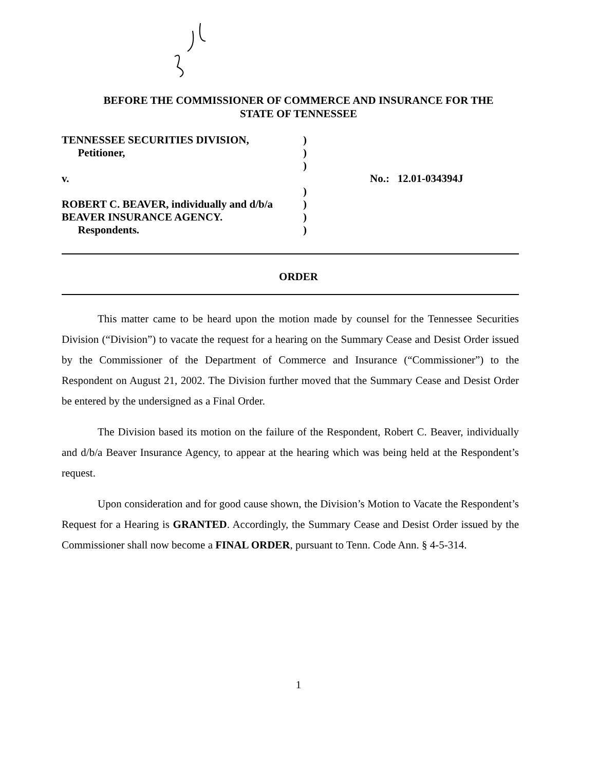BEFORE THE COMMISSIONER OF COMMERCE AND INSURANCE FOR THE
STATE OF TENNESSEE
TENNESSEE SECURITIES DIVISION,)
Petitioner,)
)
v. No.: 12.01-034394J
)
ROBERT C. BEAVER, individually and d/b/a)
BEAVER INSURANCE AGENCY.)
Respondents.)
ORDER
This matter came to be heard upon the motion made by counsel for the Tennessee Securities Division (“Division”) to vacate the request for a hearing on the Summary Cease and Desist Order issued by the Commissioner of the Department of Commerce and Insurance (“Commissioner”) to the Respondent on August 21, 2002. The Division further moved that the Summary Cease and Desist Order be entered by the undersigned as a Final Order.
The Division based its motion on the failure of the Respondent, Robert C. Beaver, individually and d/b/a Beaver Insurance Agency, to appear at the hearing which was being held at the Respondent’s request.
Upon consideration and for good cause shown, the Division’s Motion to Vacate the Respondent’s Request for a Hearing is GRANTED. Accordingly, the Summary Cease and Desist Order issued by the Commissioner shall now become a FINAL ORDER, pursuant to Tenn. Code Ann. § 4-5-314.
1